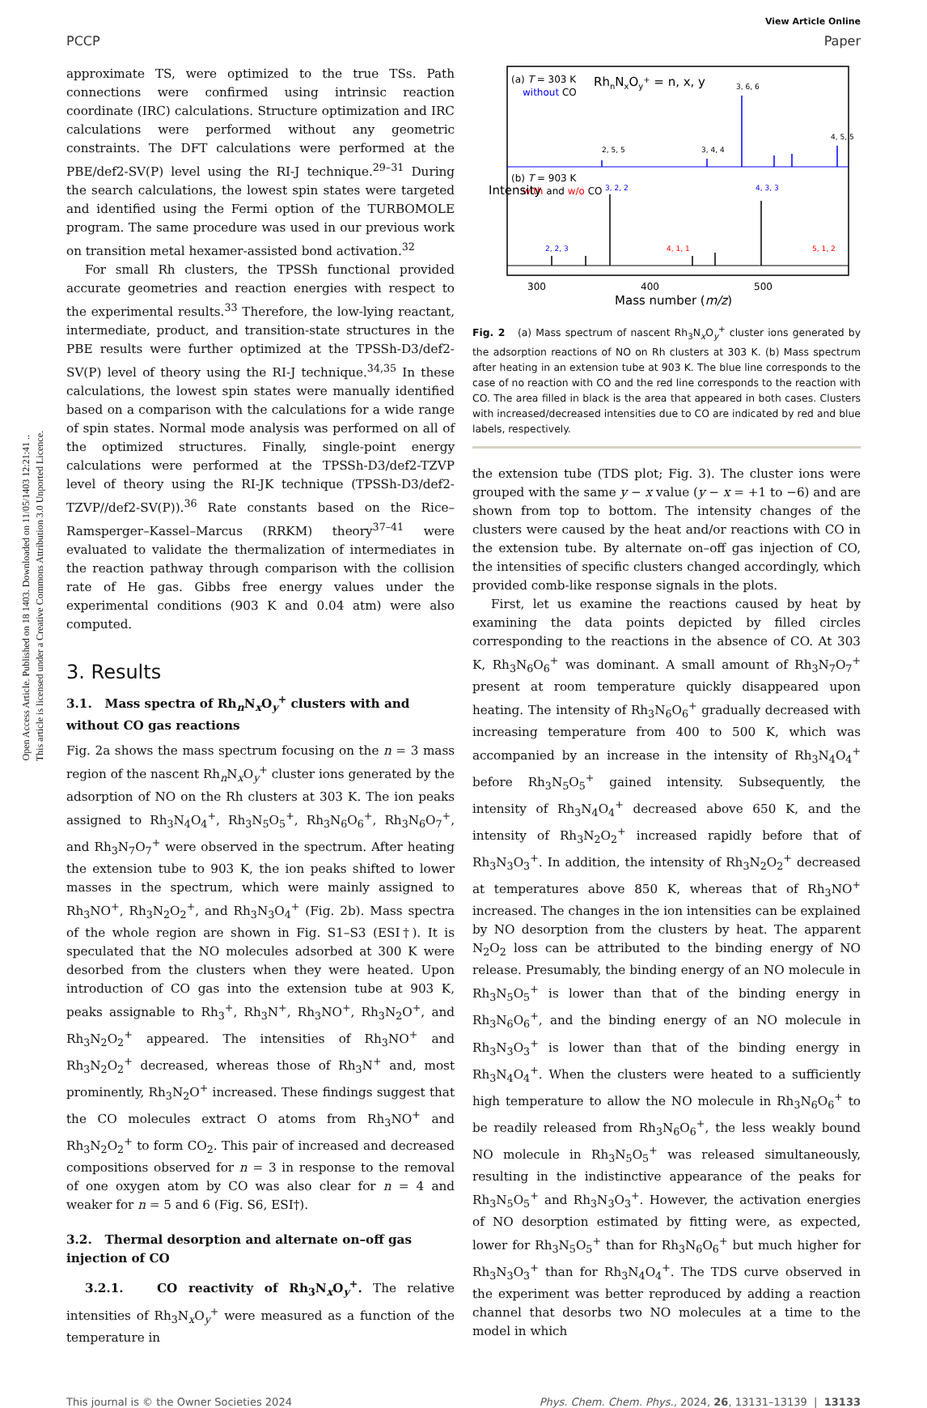Open Access Article. Published on 18 1403. Downloaded on 11/05/1403 12:21:41 ..
This article is licensed under a Creative Commons Attribution 3.0 Unported Licence.
View Article Online
PCCP Paper
approximate TS, were optimized to the true TSs. Path connections were confirmed using intrinsic reaction coordinate (IRC) calculations. Structure optimization and IRC calculations were performed without any geometric constraints. The DFT calculations were performed at the PBE/def2-SV(P) level using the RI-J technique.<sup>29–31</sup> During the search calculations, the lowest spin states were targeted and identified using the Fermi option of the TURBOMOLE program. The same procedure was used in our previous work on transition metal hexamer-assisted bond activation.<sup>32</sup>
For small Rh clusters, the TPSSh functional provided accurate geometries and reaction energies with respect to the experimental results.<sup>33</sup> Therefore, the low-lying reactant, intermediate, product, and transition-state structures in the PBE results were further optimized at the TPSSh-D3/def2-SV(P) level of theory using the RI-J technique.<sup>34,35</sup> In these calculations, the lowest spin states were manually identified based on a comparison with the calculations for a wide range of spin states. Normal mode analysis was performed on all of the optimized structures. Finally, single-point energy calculations were performed at the TPSSh-D3/def2-TZVP level of theory using the RI-JK technique (TPSSh-D3/def2-TZVP//def2-SV(P)).<sup>36</sup> Rate constants based on the Rice–Ramsperger–Kassel–Marcus (RRKM) theory<sup>37–41</sup> were evaluated to validate the thermalization of intermediates in the reaction pathway through comparison with the collision rate of He gas. Gibbs free energy values under the experimental conditions (903 K and 0.04 atm) were also computed.
3. Results
3.1. Mass spectra of Rh<sub>n</sub>N<sub>x</sub>O<sub>y</sub><sup>+</sup> clusters with and without CO gas reactions
Fig. 2a shows the mass spectrum focusing on the n = 3 mass region of the nascent Rh<sub>n</sub>N<sub>x</sub>O<sub>y</sub><sup>+</sup> cluster ions generated by the adsorption of NO on the Rh clusters at 303 K. The ion peaks assigned to Rh<sub>3</sub>N<sub>4</sub>O<sub>4</sub><sup>+</sup>, Rh<sub>3</sub>N<sub>5</sub>O<sub>5</sub><sup>+</sup>, Rh<sub>3</sub>N<sub>6</sub>O<sub>6</sub><sup>+</sup>, Rh<sub>3</sub>N<sub>6</sub>O<sub>7</sub><sup>+</sup>, and Rh<sub>3</sub>N<sub>7</sub>O<sub>7</sub><sup>+</sup> were observed in the spectrum. After heating the extension tube to 903 K, the ion peaks shifted to lower masses in the spectrum, which were mainly assigned to Rh<sub>3</sub>NO<sup>+</sup>, Rh<sub>3</sub>N<sub>2</sub>O<sub>2</sub><sup>+</sup>, and Rh<sub>3</sub>N<sub>3</sub>O<sub>4</sub><sup>+</sup> (Fig. 2b). Mass spectra of the whole region are shown in Fig. S1–S3 (ESI†). It is speculated that the NO molecules adsorbed at 300 K were desorbed from the clusters when they were heated. Upon introduction of CO gas into the extension tube at 903 K, peaks assignable to Rh<sub>3</sub><sup>+</sup>, Rh<sub>3</sub>N<sup>+</sup>, Rh<sub>3</sub>NO<sup>+</sup>, Rh<sub>3</sub>N<sub>2</sub>O<sup>+</sup>, and Rh<sub>3</sub>N<sub>2</sub>O<sub>2</sub><sup>+</sup> appeared. The intensities of Rh<sub>3</sub>NO<sup>+</sup> and Rh<sub>3</sub>N<sub>2</sub>O<sub>2</sub><sup>+</sup> decreased, whereas those of Rh<sub>3</sub>N<sup>+</sup> and, most prominently, Rh<sub>3</sub>N<sub>2</sub>O<sup>+</sup> increased. These findings suggest that the CO molecules extract O atoms from Rh<sub>3</sub>NO<sup>+</sup> and Rh<sub>3</sub>N<sub>2</sub>O<sub>2</sub><sup>+</sup> to form CO<sub>2</sub>. This pair of increased and decreased compositions observed for n = 3 in response to the removal of one oxygen atom by CO was also clear for n = 4 and weaker for n = 5 and 6 (Fig. S6, ESI†).
3.2. Thermal desorption and alternate on–off gas injection of CO
3.2.1. CO reactivity of Rh<sub>3</sub>N<sub>x</sub>O<sub>y</sub><sup>+</sup>. The relative intensities of Rh<sub>3</sub>N<sub>x</sub>O<sub>y</sub><sup>+</sup> were measured as a function of the temperature in
(a) T = 303 K
without CO
RhnNxOy+ = n, x, y
(b) T = 903 K
with and w/o CO
Intensity
300
400
500
Mass number (m/z)
2, 5, 5
3, 4, 4
3, 6, 6
4, 5, 5
3, 2, 2
4, 3, 3
2, 2, 3
4, 1, 1
5, 1, 2
Fig. 2 (a) Mass spectrum of nascent Rh<sub>3</sub>N<sub>x</sub>O<sub>y</sub><sup>+</sup> cluster ions generated by the adsorption reactions of NO on Rh clusters at 303 K. (b) Mass spectrum after heating in an extension tube at 903 K. The blue line corresponds to the case of no reaction with CO and the red line corresponds to the reaction with CO. The area filled in black is the area that appeared in both cases. Clusters with increased/decreased intensities due to CO are indicated by red and blue labels, respectively.
the extension tube (TDS plot; Fig. 3). The cluster ions were grouped with the same y − x value (y − x = +1 to −6) and are shown from top to bottom. The intensity changes of the clusters were caused by the heat and/or reactions with CO in the extension tube. By alternate on–off gas injection of CO, the intensities of specific clusters changed accordingly, which provided comb-like response signals in the plots.
First, let us examine the reactions caused by heat by examining the data points depicted by filled circles corresponding to the reactions in the absence of CO. At 303 K, Rh<sub>3</sub>N<sub>6</sub>O<sub>6</sub><sup>+</sup> was dominant. A small amount of Rh<sub>3</sub>N<sub>7</sub>O<sub>7</sub><sup>+</sup> present at room temperature quickly disappeared upon heating. The intensity of Rh<sub>3</sub>N<sub>6</sub>O<sub>6</sub><sup>+</sup> gradually decreased with increasing temperature from 400 to 500 K, which was accompanied by an increase in the intensity of Rh<sub>3</sub>N<sub>4</sub>O<sub>4</sub><sup>+</sup> before Rh<sub>3</sub>N<sub>5</sub>O<sub>5</sub><sup>+</sup> gained intensity. Subsequently, the intensity of Rh<sub>3</sub>N<sub>4</sub>O<sub>4</sub><sup>+</sup> decreased above 650 K, and the intensity of Rh<sub>3</sub>N<sub>2</sub>O<sub>2</sub><sup>+</sup> increased rapidly before that of Rh<sub>3</sub>N<sub>3</sub>O<sub>3</sub><sup>+</sup>. In addition, the intensity of Rh<sub>3</sub>N<sub>2</sub>O<sub>2</sub><sup>+</sup> decreased at temperatures above 850 K, whereas that of Rh<sub>3</sub>NO<sup>+</sup> increased. The changes in the ion intensities can be explained by NO desorption from the clusters by heat. The apparent N<sub>2</sub>O<sub>2</sub> loss can be attributed to the binding energy of NO release. Presumably, the binding energy of an NO molecule in Rh<sub>3</sub>N<sub>5</sub>O<sub>5</sub><sup>+</sup> is lower than that of the binding energy in Rh<sub>3</sub>N<sub>6</sub>O<sub>6</sub><sup>+</sup>, and the binding energy of an NO molecule in Rh<sub>3</sub>N<sub>3</sub>O<sub>3</sub><sup>+</sup> is lower than that of the binding energy in Rh<sub>3</sub>N<sub>4</sub>O<sub>4</sub><sup>+</sup>. When the clusters were heated to a sufficiently high temperature to allow the NO molecule in Rh<sub>3</sub>N<sub>6</sub>O<sub>6</sub><sup>+</sup> to be readily released from Rh<sub>3</sub>N<sub>6</sub>O<sub>6</sub><sup>+</sup>, the less weakly bound NO molecule in Rh<sub>3</sub>N<sub>5</sub>O<sub>5</sub><sup>+</sup> was released simultaneously, resulting in the indistinctive appearance of the peaks for Rh<sub>3</sub>N<sub>5</sub>O<sub>5</sub><sup>+</sup> and Rh<sub>3</sub>N<sub>3</sub>O<sub>3</sub><sup>+</sup>. However, the activation energies of NO desorption estimated by fitting were, as expected, lower for Rh<sub>3</sub>N<sub>5</sub>O<sub>5</sub><sup>+</sup> than for Rh<sub>3</sub>N<sub>6</sub>O<sub>6</sub><sup>+</sup> but much higher for Rh<sub>3</sub>N<sub>3</sub>O<sub>3</sub><sup>+</sup> than for Rh<sub>3</sub>N<sub>4</sub>O<sub>4</sub><sup>+</sup>. The TDS curve observed in the experiment was better reproduced by adding a reaction channel that desorbs two NO molecules at a time to the model in which
This journal is © the Owner Societies 2024 Phys. Chem. Chem. Phys., 2024, 26, 13131–13139 | 13133